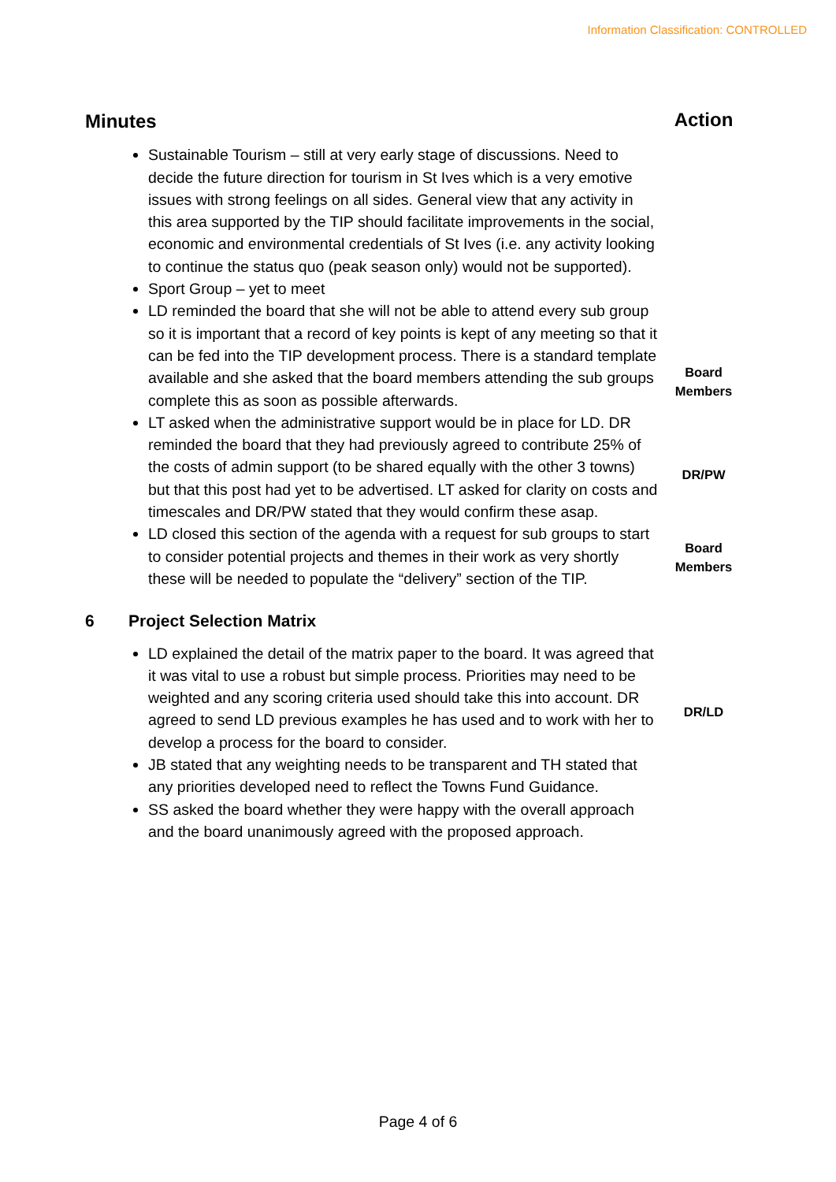Information Classification: CONTROLLED
| Minutes | | Action |
| Sustainable Tourism – still at very early stage of discussions. Need to decide the future direction for tourism in St Ives which is a very emotive issues with strong feelings on all sides. General view that any activity in this area supported by the TIP should facilitate improvements in the social, economic and environmental credentials of St Ives (i.e. any activity looking to continue the status quo (peak season only) would not be supported). Sport Group – yet to meet | | |
| LD reminded the board that she will not be able to attend every sub group so it is important that a record of key points is kept of any meeting so that it can be fed into the TIP development process. There is a standard template available and she asked that the board members attending the sub groups complete this as soon as possible afterwards. | | Board Members |
| LT asked when the administrative support would be in place for LD. DR reminded the board that they had previously agreed to contribute 25% of the costs of admin support (to be shared equally with the other 3 towns) but that this post had yet to be advertised. LT asked for clarity on costs and timescales and DR/PW stated that they would confirm these asap. | | DR/PW |
| LD closed this section of the agenda with a request for sub groups to start to consider potential projects and themes in their work as very shortly these will be needed to populate the “delivery” section of the TIP. | | Board Members |
| 6 | Project Selection Matrix | |
| LD explained the detail of the matrix paper to the board. It was agreed that it was vital to use a robust but simple process. Priorities may need to be weighted and any scoring criteria used should take this into account. DR agreed to send LD previous examples he has used and to work with her to develop a process for the board to consider. JB stated that any weighting needs to be transparent and TH stated that any priorities developed need to reflect the Towns Fund Guidance. SS asked the board whether they were happy with the overall approach and the board unanimously agreed with the proposed approach. | | DR/LD |
Page 4 of 6